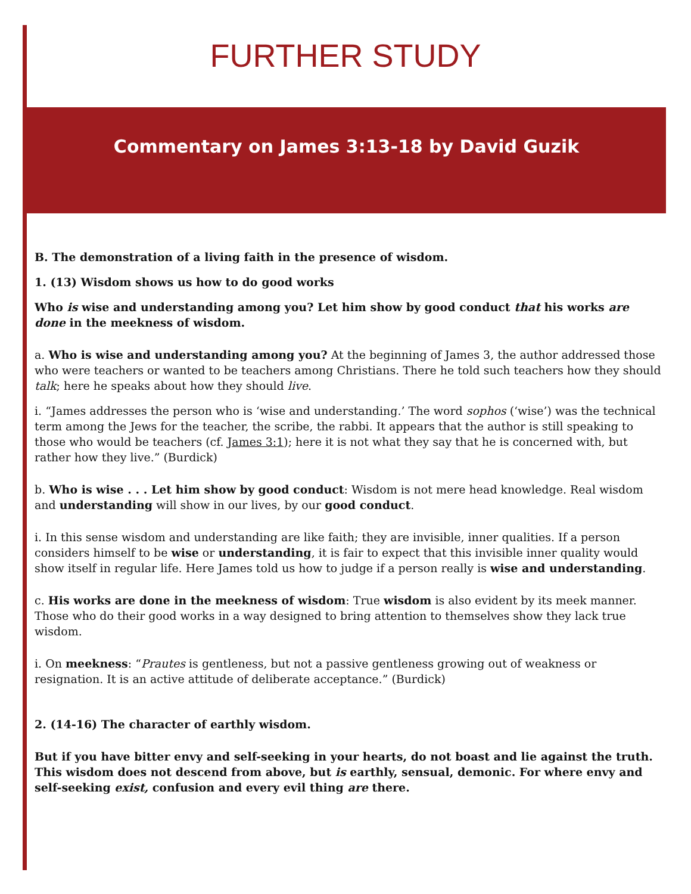FURTHER STUDY
Commentary on James 3:13-18 by David Guzik
B. The demonstration of a living faith in the presence of wisdom.
1. (13) Wisdom shows us how to do good works
Who is wise and understanding among you? Let him show by good conduct that his works are done in the meekness of wisdom.
a. Who is wise and understanding among you? At the beginning of James 3, the author addressed those who were teachers or wanted to be teachers among Christians. There he told such teachers how they should talk; here he speaks about how they should live.
i. “James addresses the person who is ‘wise and understanding.’ The word sophos (‘wise’) was the technical term among the Jews for the teacher, the scribe, the rabbi. It appears that the author is still speaking to those who would be teachers (cf. James 3:1); here it is not what they say that he is concerned with, but rather how they live.” (Burdick)
b. Who is wise . . . Let him show by good conduct: Wisdom is not mere head knowledge. Real wisdom and understanding will show in our lives, by our good conduct.
i. In this sense wisdom and understanding are like faith; they are invisible, inner qualities. If a person considers himself to be wise or understanding, it is fair to expect that this invisible inner quality would show itself in regular life. Here James told us how to judge if a person really is wise and understanding.
c. His works are done in the meekness of wisdom: True wisdom is also evident by its meek manner. Those who do their good works in a way designed to bring attention to themselves show they lack true wisdom.
i. On meekness: “Prautes is gentleness, but not a passive gentleness growing out of weakness or resignation. It is an active attitude of deliberate acceptance.” (Burdick)
2. (14-16) The character of earthly wisdom.
But if you have bitter envy and self-seeking in your hearts, do not boast and lie against the truth. This wisdom does not descend from above, but is earthly, sensual, demonic. For where envy and self-seeking exist, confusion and every evil thing are there.